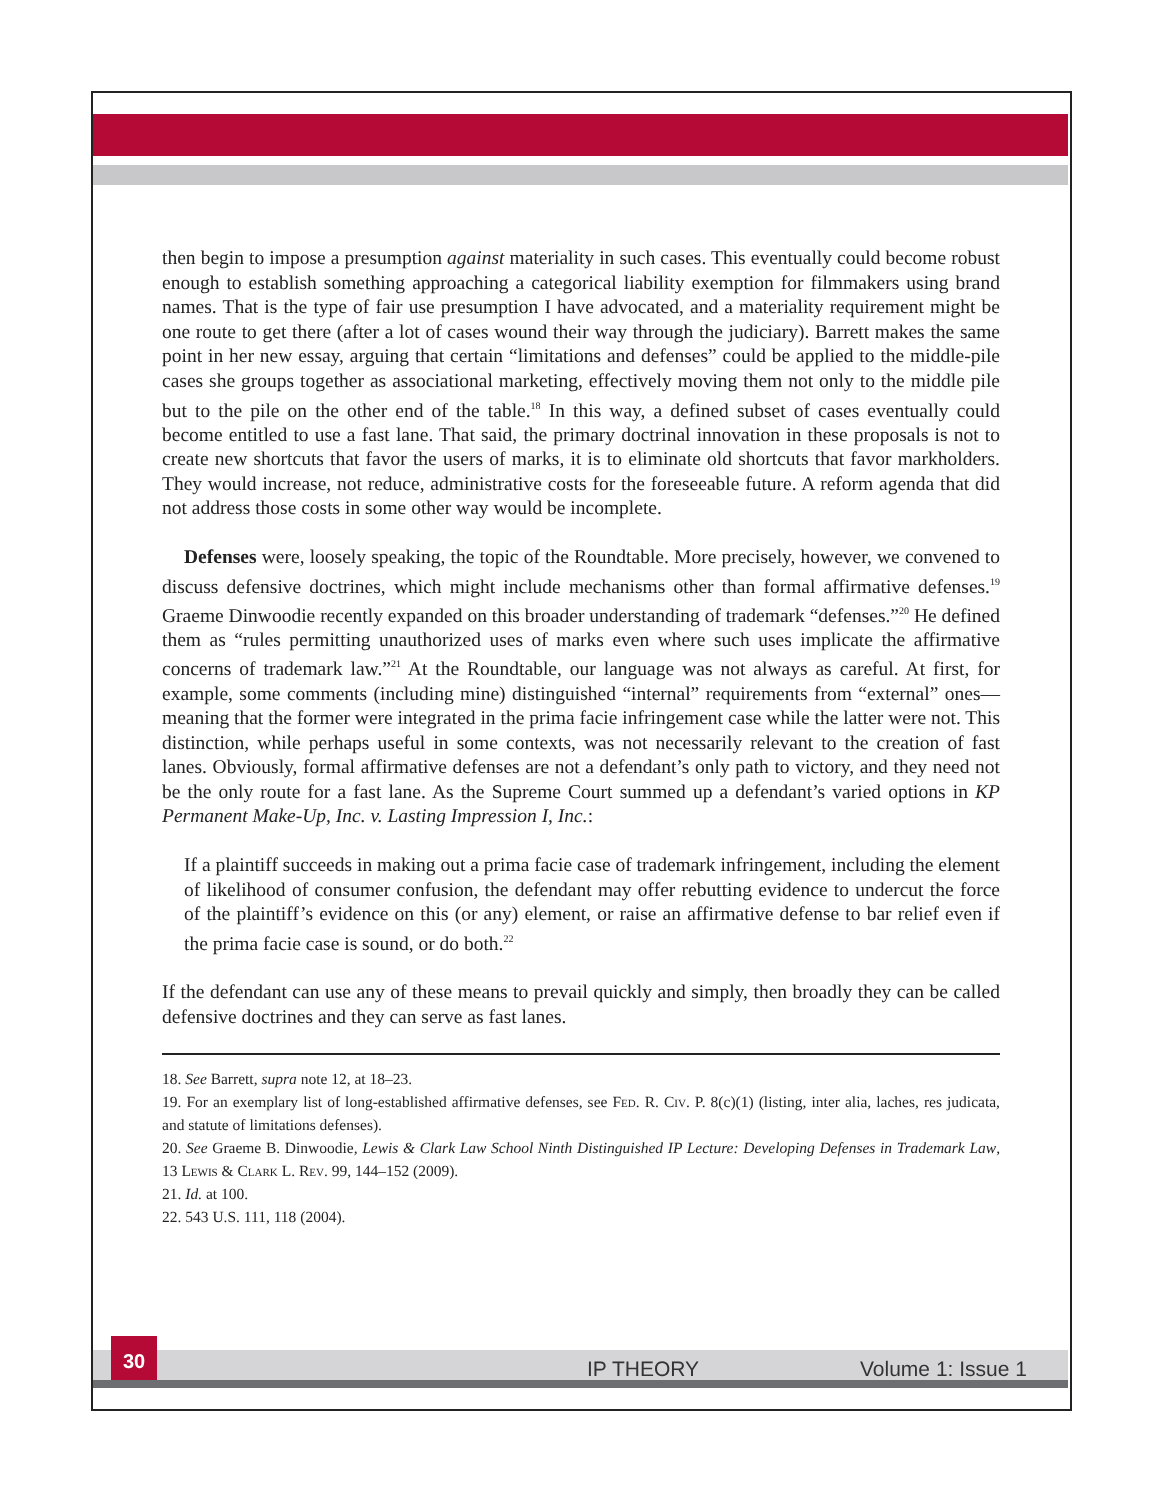then begin to impose a presumption against materiality in such cases. This eventually could become robust enough to establish something approaching a categorical liability exemption for filmmakers using brand names. That is the type of fair use presumption I have advocated, and a materiality requirement might be one route to get there (after a lot of cases wound their way through the judiciary). Barrett makes the same point in her new essay, arguing that certain “limitations and defenses” could be applied to the middle-pile cases she groups together as associational marketing, effectively moving them not only to the middle pile but to the pile on the other end of the table.<sup>18</sup> In this way, a defined subset of cases eventually could become entitled to use a fast lane. That said, the primary doctrinal innovation in these proposals is not to create new shortcuts that favor the users of marks, it is to eliminate old shortcuts that favor markholders. They would increase, not reduce, administrative costs for the foreseeable future. A reform agenda that did not address those costs in some other way would be incomplete.
Defenses were, loosely speaking, the topic of the Roundtable. More precisely, however, we convened to discuss defensive doctrines, which might include mechanisms other than formal affirmative defenses.<sup>19</sup> Graeme Dinwoodie recently expanded on this broader understanding of trademark “defenses.”<sup>20</sup> He defined them as “rules permitting unauthorized uses of marks even where such uses implicate the affirmative concerns of trademark law.”<sup>21</sup> At the Roundtable, our language was not always as careful. At first, for example, some comments (including mine) distinguished “internal” requirements from “external” ones—meaning that the former were integrated in the prima facie infringement case while the latter were not. This distinction, while perhaps useful in some contexts, was not necessarily relevant to the creation of fast lanes. Obviously, formal affirmative defenses are not a defendant’s only path to victory, and they need not be the only route for a fast lane. As the Supreme Court summed up a defendant’s varied options in KP Permanent Make-Up, Inc. v. Lasting Impression I, Inc.:
If a plaintiff succeeds in making out a prima facie case of trademark infringement, including the element of likelihood of consumer confusion, the defendant may offer rebutting evidence to undercut the force of the plaintiff’s evidence on this (or any) element, or raise an affirmative defense to bar relief even if the prima facie case is sound, or do both.<sup>22</sup>
If the defendant can use any of these means to prevail quickly and simply, then broadly they can be called defensive doctrines and they can serve as fast lanes.
18. See Barrett, supra note 12, at 18–23.
19. For an exemplary list of long-established affirmative defenses, see Fed. R. Civ. P. 8(c)(1) (listing, inter alia, laches, res judicata, and statute of limitations defenses).
20. See Graeme B. Dinwoodie, Lewis & Clark Law School Ninth Distinguished IP Lecture: Developing Defenses in Trademark Law, 13 Lewis & Clark L. Rev. 99, 144–152 (2009).
21. Id. at 100.
22. 543 U.S. 111, 118 (2004).
30
IP THEORY Volume 1: Issue 1